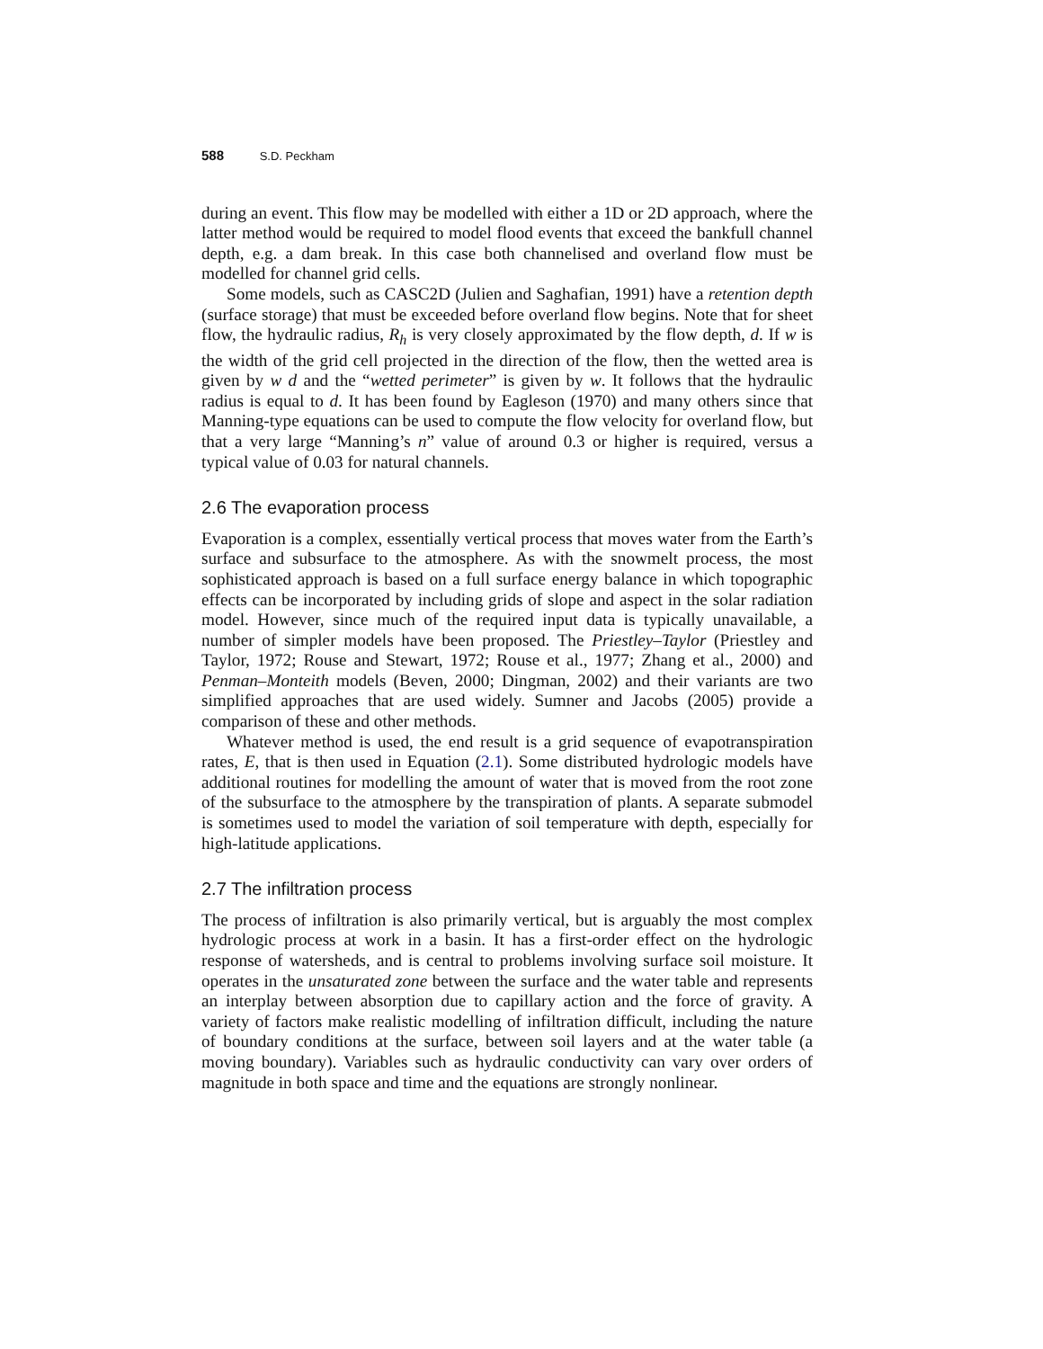588 S.D. Peckham
during an event. This flow may be modelled with either a 1D or 2D approach, where the latter method would be required to model flood events that exceed the bankfull channel depth, e.g. a dam break. In this case both channelised and overland flow must be modelled for channel grid cells.
Some models, such as CASC2D (Julien and Saghafian, 1991) have a retention depth (surface storage) that must be exceeded before overland flow begins. Note that for sheet flow, the hydraulic radius, R<sub>h</sub> is very closely approximated by the flow depth, d. If w is the width of the grid cell projected in the direction of the flow, then the wetted area is given by w d and the “wetted perimeter” is given by w. It follows that the hydraulic radius is equal to d. It has been found by Eagleson (1970) and many others since that Manning-type equations can be used to compute the flow velocity for overland flow, but that a very large “Manning’s n” value of around 0.3 or higher is required, versus a typical value of 0.03 for natural channels.
2.6 The evaporation process
Evaporation is a complex, essentially vertical process that moves water from the Earth’s surface and subsurface to the atmosphere. As with the snowmelt process, the most sophisticated approach is based on a full surface energy balance in which topographic effects can be incorporated by including grids of slope and aspect in the solar radiation model. However, since much of the required input data is typically unavailable, a number of simpler models have been proposed. The Priestley–Taylor (Priestley and Taylor, 1972; Rouse and Stewart, 1972; Rouse et al., 1977; Zhang et al., 2000) and Penman–Monteith models (Beven, 2000; Dingman, 2002) and their variants are two simplified approaches that are used widely. Sumner and Jacobs (2005) provide a comparison of these and other methods.
Whatever method is used, the end result is a grid sequence of evapotranspiration rates, E, that is then used in Equation (2.1). Some distributed hydrologic models have additional routines for modelling the amount of water that is moved from the root zone of the subsurface to the atmosphere by the transpiration of plants. A separate submodel is sometimes used to model the variation of soil temperature with depth, especially for high-latitude applications.
2.7 The infiltration process
The process of infiltration is also primarily vertical, but is arguably the most complex hydrologic process at work in a basin. It has a first-order effect on the hydrologic response of watersheds, and is central to problems involving surface soil moisture. It operates in the unsaturated zone between the surface and the water table and represents an interplay between absorption due to capillary action and the force of gravity. A variety of factors make realistic modelling of infiltration difficult, including the nature of boundary conditions at the surface, between soil layers and at the water table (a moving boundary). Variables such as hydraulic conductivity can vary over orders of magnitude in both space and time and the equations are strongly nonlinear.